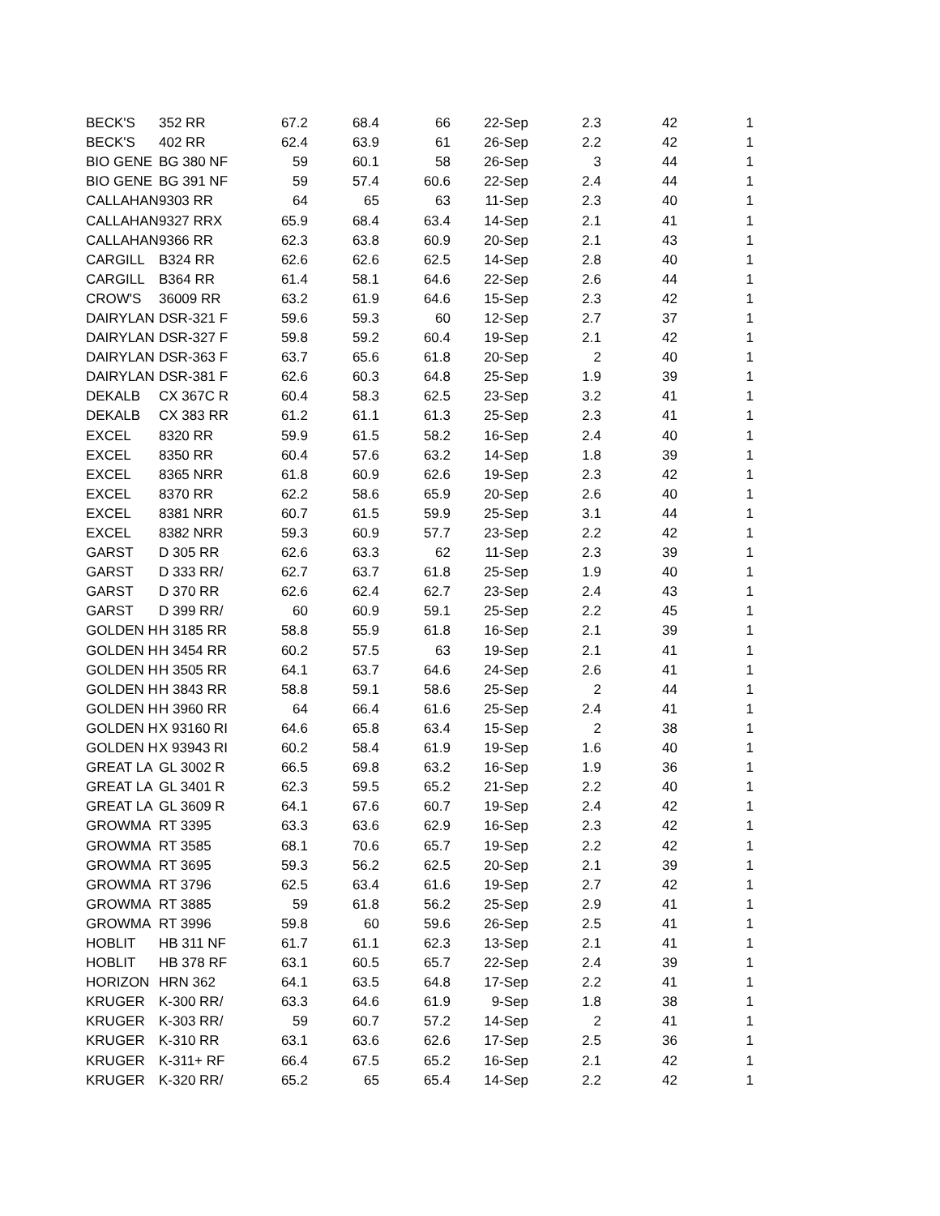| BECK'S | 352 RR | 67.2 | 68.4 | 66 | 22-Sep | 2.3 | 42 | 1 |
| BECK'S | 402 RR | 62.4 | 63.9 | 61 | 26-Sep | 2.2 | 42 | 1 |
| BIO GENE | BG 380 NF | 59 | 60.1 | 58 | 26-Sep | 3 | 44 | 1 |
| BIO GENE | BG 391 NF | 59 | 57.4 | 60.6 | 22-Sep | 2.4 | 44 | 1 |
| CALLAHAN | 9303 RR | 64 | 65 | 63 | 11-Sep | 2.3 | 40 | 1 |
| CALLAHAN | 9327 RRX | 65.9 | 68.4 | 63.4 | 14-Sep | 2.1 | 41 | 1 |
| CALLAHAN | 9366 RR | 62.3 | 63.8 | 60.9 | 20-Sep | 2.1 | 43 | 1 |
| CARGILL | B324 RR | 62.6 | 62.6 | 62.5 | 14-Sep | 2.8 | 40 | 1 |
| CARGILL | B364 RR | 61.4 | 58.1 | 64.6 | 22-Sep | 2.6 | 44 | 1 |
| CROW'S | 36009 RR | 63.2 | 61.9 | 64.6 | 15-Sep | 2.3 | 42 | 1 |
| DAIRYLAN | DSR-321 F | 59.6 | 59.3 | 60 | 12-Sep | 2.7 | 37 | 1 |
| DAIRYLAN | DSR-327 F | 59.8 | 59.2 | 60.4 | 19-Sep | 2.1 | 42 | 1 |
| DAIRYLAN | DSR-363 F | 63.7 | 65.6 | 61.8 | 20-Sep | 2 | 40 | 1 |
| DAIRYLAN | DSR-381 F | 62.6 | 60.3 | 64.8 | 25-Sep | 1.9 | 39 | 1 |
| DEKALB | CX 367C R | 60.4 | 58.3 | 62.5 | 23-Sep | 3.2 | 41 | 1 |
| DEKALB | CX 383 RR | 61.2 | 61.1 | 61.3 | 25-Sep | 2.3 | 41 | 1 |
| EXCEL | 8320 RR | 59.9 | 61.5 | 58.2 | 16-Sep | 2.4 | 40 | 1 |
| EXCEL | 8350 RR | 60.4 | 57.6 | 63.2 | 14-Sep | 1.8 | 39 | 1 |
| EXCEL | 8365 NRR | 61.8 | 60.9 | 62.6 | 19-Sep | 2.3 | 42 | 1 |
| EXCEL | 8370 RR | 62.2 | 58.6 | 65.9 | 20-Sep | 2.6 | 40 | 1 |
| EXCEL | 8381 NRR | 60.7 | 61.5 | 59.9 | 25-Sep | 3.1 | 44 | 1 |
| EXCEL | 8382 NRR | 59.3 | 60.9 | 57.7 | 23-Sep | 2.2 | 42 | 1 |
| GARST | D 305 RR | 62.6 | 63.3 | 62 | 11-Sep | 2.3 | 39 | 1 |
| GARST | D 333 RR/ | 62.7 | 63.7 | 61.8 | 25-Sep | 1.9 | 40 | 1 |
| GARST | D 370 RR | 62.6 | 62.4 | 62.7 | 23-Sep | 2.4 | 43 | 1 |
| GARST | D 399 RR/ | 60 | 60.9 | 59.1 | 25-Sep | 2.2 | 45 | 1 |
| GOLDEN H | H 3185 RR | 58.8 | 55.9 | 61.8 | 16-Sep | 2.1 | 39 | 1 |
| GOLDEN H | H 3454 RR | 60.2 | 57.5 | 63 | 19-Sep | 2.1 | 41 | 1 |
| GOLDEN H | H 3505 RR | 64.1 | 63.7 | 64.6 | 24-Sep | 2.6 | 41 | 1 |
| GOLDEN H | H 3843 RR | 58.8 | 59.1 | 58.6 | 25-Sep | 2 | 44 | 1 |
| GOLDEN H | H 3960 RR | 64 | 66.4 | 61.6 | 25-Sep | 2.4 | 41 | 1 |
| GOLDEN H | X 93160 RI | 64.6 | 65.8 | 63.4 | 15-Sep | 2 | 38 | 1 |
| GOLDEN H | X 93943 RI | 60.2 | 58.4 | 61.9 | 19-Sep | 1.6 | 40 | 1 |
| GREAT LA | GL 3002 R | 66.5 | 69.8 | 63.2 | 16-Sep | 1.9 | 36 | 1 |
| GREAT LA | GL 3401 R | 62.3 | 59.5 | 65.2 | 21-Sep | 2.2 | 40 | 1 |
| GREAT LA | GL 3609 R | 64.1 | 67.6 | 60.7 | 19-Sep | 2.4 | 42 | 1 |
| GROWMA | RT 3395 | 63.3 | 63.6 | 62.9 | 16-Sep | 2.3 | 42 | 1 |
| GROWMA | RT 3585 | 68.1 | 70.6 | 65.7 | 19-Sep | 2.2 | 42 | 1 |
| GROWMA | RT 3695 | 59.3 | 56.2 | 62.5 | 20-Sep | 2.1 | 39 | 1 |
| GROWMA | RT 3796 | 62.5 | 63.4 | 61.6 | 19-Sep | 2.7 | 42 | 1 |
| GROWMA | RT 3885 | 59 | 61.8 | 56.2 | 25-Sep | 2.9 | 41 | 1 |
| GROWMA | RT 3996 | 59.8 | 60 | 59.6 | 26-Sep | 2.5 | 41 | 1 |
| HOBLIT | HB 311 NF | 61.7 | 61.1 | 62.3 | 13-Sep | 2.1 | 41 | 1 |
| HOBLIT | HB 378 RF | 63.1 | 60.5 | 65.7 | 22-Sep | 2.4 | 39 | 1 |
| HORIZON | HRN 362 | 64.1 | 63.5 | 64.8 | 17-Sep | 2.2 | 41 | 1 |
| KRUGER | K-300 RR/ | 63.3 | 64.6 | 61.9 | 9-Sep | 1.8 | 38 | 1 |
| KRUGER | K-303 RR/ | 59 | 60.7 | 57.2 | 14-Sep | 2 | 41 | 1 |
| KRUGER | K-310 RR | 63.1 | 63.6 | 62.6 | 17-Sep | 2.5 | 36 | 1 |
| KRUGER | K-311+ RF | 66.4 | 67.5 | 65.2 | 16-Sep | 2.1 | 42 | 1 |
| KRUGER | K-320 RR/ | 65.2 | 65 | 65.4 | 14-Sep | 2.2 | 42 | 1 |